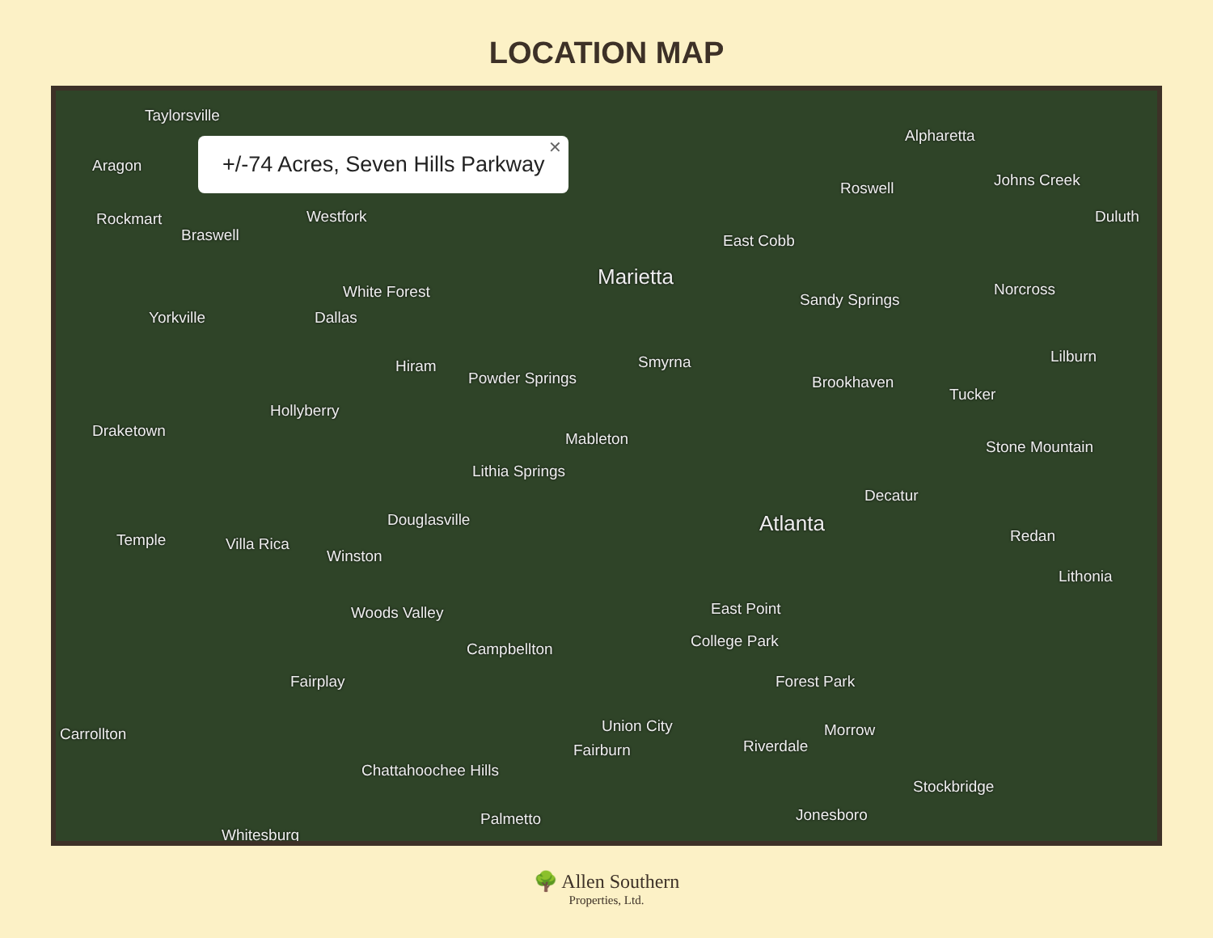LOCATION MAP
+/-74 Acres, Seven Hills Parkway
✕
Taylorsville
Aragon
Rockmart
Braswell
Westfork
White Forest
Yorkville Dallas
Marietta
East Cobb
Roswell
Alpharetta
Johns Creek
Duluth
Sandy Springs
Norcross
Smyrna
Hiram
Powder Springs
Hollyberry
Draketown Mableton
Lithia Springs
Brookhaven
Tucker
Lilburn
Stone Mountain
Decatur
Atlanta
Douglasville
Temple Villa Rica
Winston
Redan
Lithonia
Woods Valley East Point
College Park
Campbellton
Fairplay Forest Park
Carrollton Union City
Fairburn Riverdale
Morrow
Chattahoochee Hills
Stockbridge
Jonesboro
Palmetto
Whitesburg
🌳 Allen Southern
Properties, Ltd.